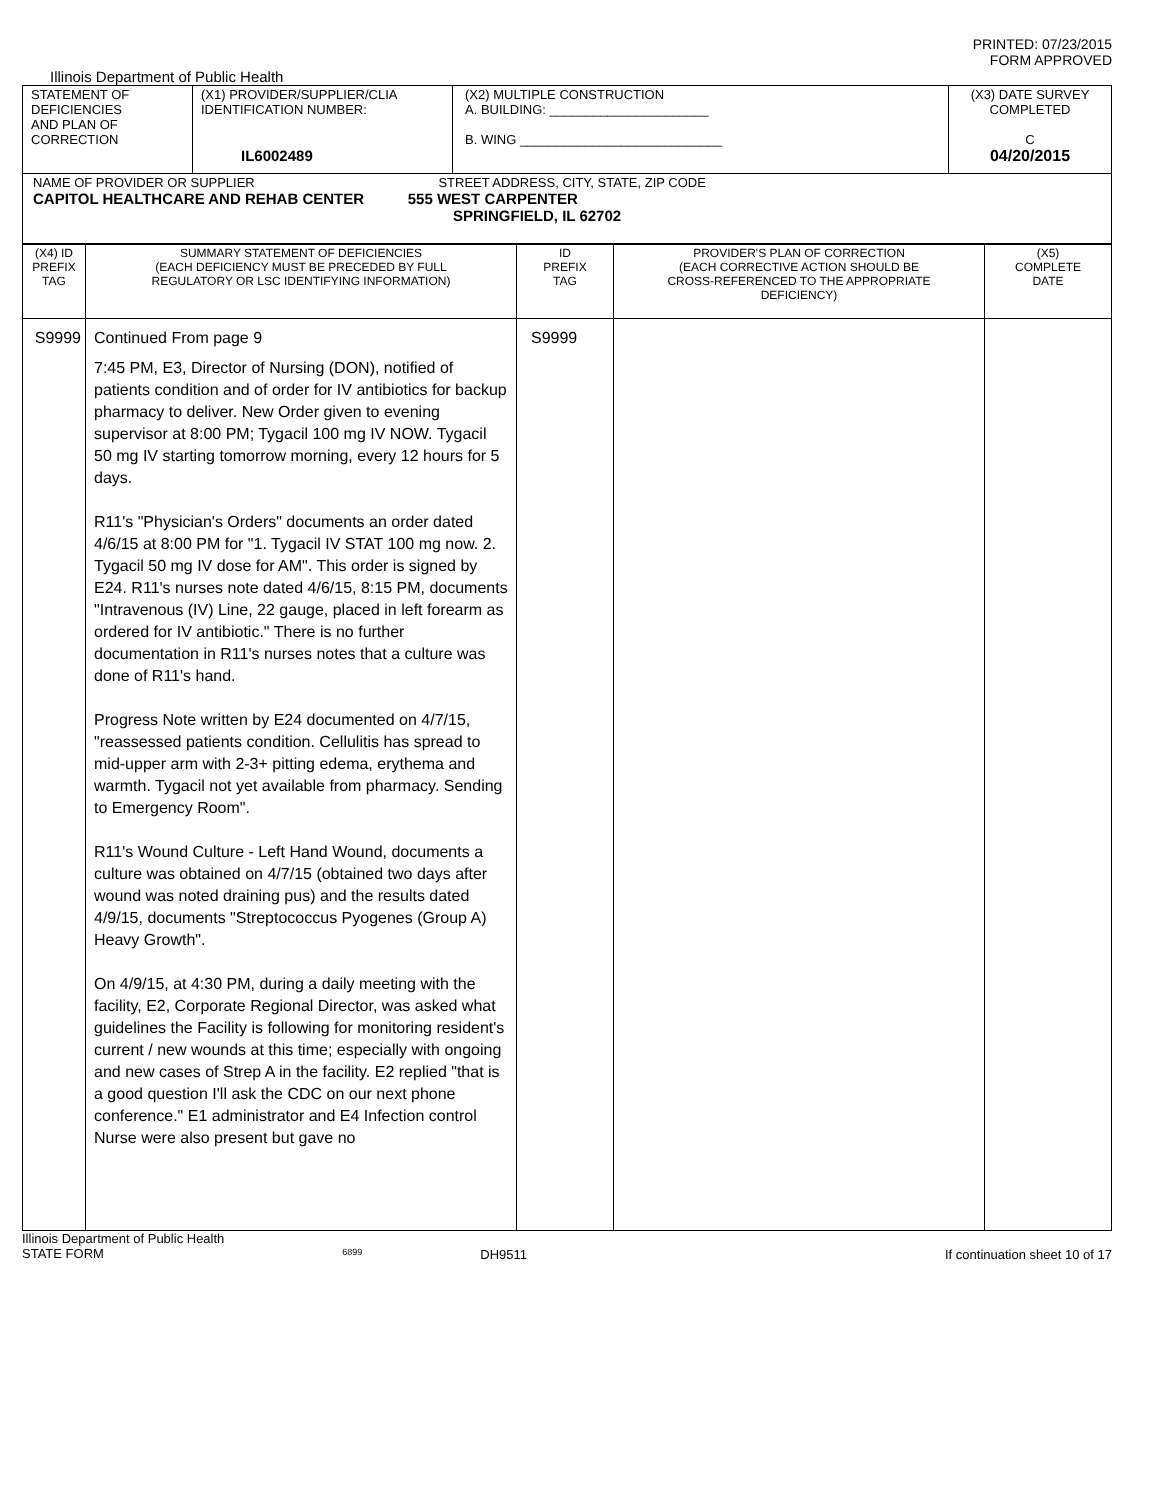PRINTED: 07/23/2015
FORM APPROVED
Illinois Department of Public Health
| STATEMENT OF DEFICIENCIES AND PLAN OF CORRECTION | (X1) PROVIDER/SUPPLIER/CLIA IDENTIFICATION NUMBER: IL6002489 | (X2) MULTIPLE CONSTRUCTION A. BUILDING: ______________________ B. WING ____________________________ | (X3) DATE SURVEY COMPLETED C 04/20/2015 |
| NAME OF PROVIDER OR SUPPLIER STREET ADDRESS, CITY, STATE, ZIP CODE CAPITOL HEALTHCARE AND REHAB CENTER 555 WEST CARPENTER SPRINGFIELD, IL 62702 | | | |
| (X4) ID PREFIX TAG | SUMMARY STATEMENT OF DEFICIENCIES (EACH DEFICIENCY MUST BE PRECEDED BY FULL REGULATORY OR LSC IDENTIFYING INFORMATION) | ID PREFIX TAG | PROVIDER'S PLAN OF CORRECTION (EACH CORRECTIVE ACTION SHOULD BE CROSS-REFERENCED TO THE APPROPRIATE DEFICIENCY) | (X5) COMPLETE DATE |
| --- | --- | --- | --- | --- |
| S9999 | Continued From page 9 7:45 PM, E3, Director of Nursing (DON), notified of patients condition and of order for IV antibiotics for backup pharmacy to deliver. New Order given to evening supervisor at 8:00 PM; Tygacil 100 mg IV NOW. Tygacil 50 mg IV starting tomorrow morning, every 12 hours for 5 days. R11's "Physician's Orders" documents an order dated 4/6/15 at 8:00 PM for "1. Tygacil IV STAT 100 mg now. 2. Tygacil 50 mg IV dose for AM". This order is signed by E24. R11's nurses note dated 4/6/15, 8:15 PM, documents "Intravenous (IV) Line, 22 gauge, placed in left forearm as ordered for IV antibiotic." There is no further documentation in R11's nurses notes that a culture was done of R11's hand. Progress Note written by E24 documented on 4/7/15, "reassessed patients condition. Cellulitis has spread to mid-upper arm with 2-3+ pitting edema, erythema and warmth. Tygacil not yet available from pharmacy. Sending to Emergency Room". R11's Wound Culture - Left Hand Wound, documents a culture was obtained on 4/7/15 (obtained two days after wound was noted draining pus) and the results dated 4/9/15, documents "Streptococcus Pyogenes (Group A) Heavy Growth". On 4/9/15, at 4:30 PM, during a daily meeting with the facility, E2, Corporate Regional Director, was asked what guidelines the Facility is following for monitoring resident's current / new wounds at this time; especially with ongoing and new cases of Strep A in the facility. E2 replied "that is a good question I'll ask the CDC on our next phone conference." E1 administrator and E4 Infection control Nurse were also present but gave no | S9999 | | |
Illinois Department of Public Health
STATE FORM 6899 DH9511 If continuation sheet 10 of 17